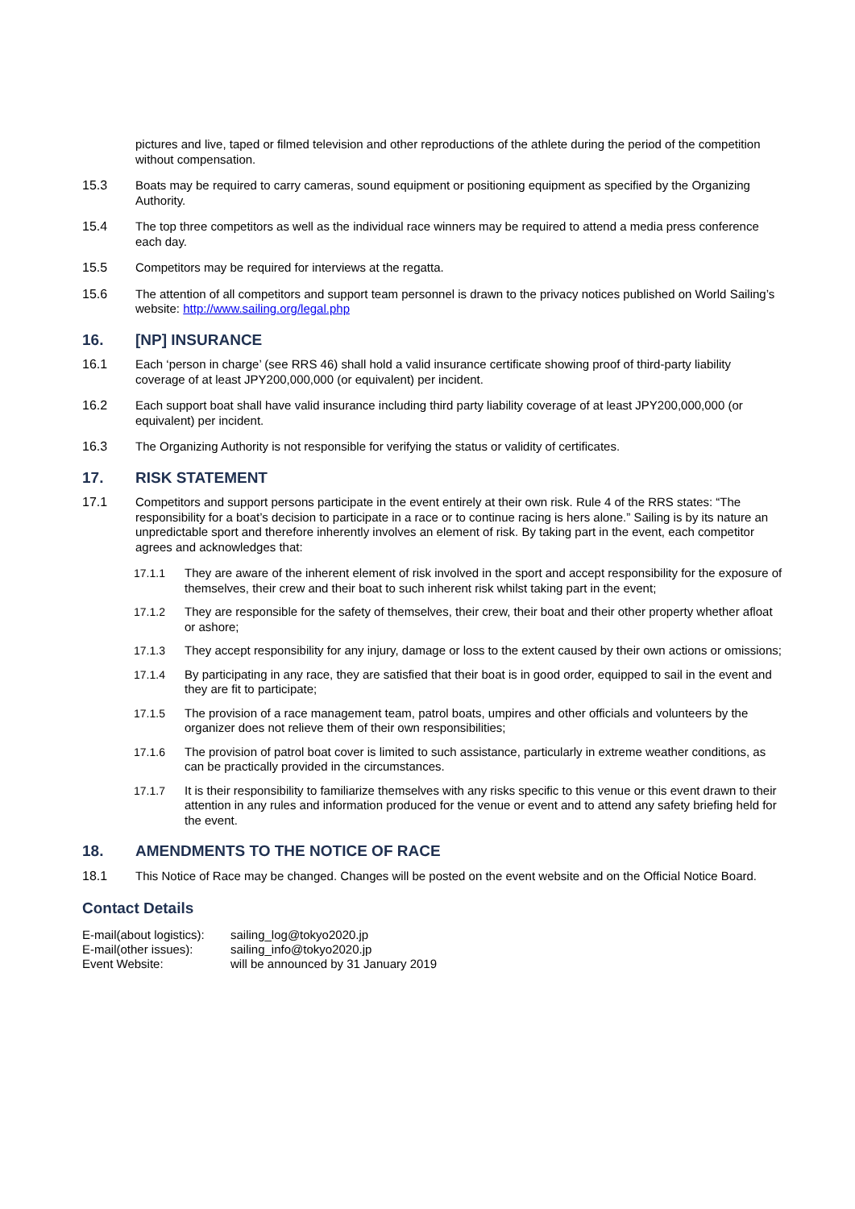pictures and live, taped or filmed television and other reproductions of the athlete during the period of the competition without compensation.
15.3 Boats may be required to carry cameras, sound equipment or positioning equipment as specified by the Organizing Authority.
15.4 The top three competitors as well as the individual race winners may be required to attend a media press conference each day.
15.5 Competitors may be required for interviews at the regatta.
15.6 The attention of all competitors and support team personnel is drawn to the privacy notices published on World Sailing’s website: http://www.sailing.org/legal.php
16. [NP] INSURANCE
16.1 Each ‘person in charge’ (see RRS 46) shall hold a valid insurance certificate showing proof of third-party liability coverage of at least JPY200,000,000 (or equivalent) per incident.
16.2 Each support boat shall have valid insurance including third party liability coverage of at least JPY200,000,000 (or equivalent) per incident.
16.3 The Organizing Authority is not responsible for verifying the status or validity of certificates.
17. RISK STATEMENT
17.1 Competitors and support persons participate in the event entirely at their own risk. Rule 4 of the RRS states: “The responsibility for a boat’s decision to participate in a race or to continue racing is hers alone.” Sailing is by its nature an unpredictable sport and therefore inherently involves an element of risk. By taking part in the event, each competitor agrees and acknowledges that:
17.1.1 They are aware of the inherent element of risk involved in the sport and accept responsibility for the exposure of themselves, their crew and their boat to such inherent risk whilst taking part in the event;
17.1.2 They are responsible for the safety of themselves, their crew, their boat and their other property whether afloat or ashore;
17.1.3 They accept responsibility for any injury, damage or loss to the extent caused by their own actions or omissions;
17.1.4 By participating in any race, they are satisfied that their boat is in good order, equipped to sail in the event and they are fit to participate;
17.1.5 The provision of a race management team, patrol boats, umpires and other officials and volunteers by the organizer does not relieve them of their own responsibilities;
17.1.6 The provision of patrol boat cover is limited to such assistance, particularly in extreme weather conditions, as can be practically provided in the circumstances.
17.1.7 It is their responsibility to familiarize themselves with any risks specific to this venue or this event drawn to their attention in any rules and information produced for the venue or event and to attend any safety briefing held for the event.
18. AMENDMENTS TO THE NOTICE OF RACE
18.1 This Notice of Race may be changed. Changes will be posted on the event website and on the Official Notice Board.
Contact Details
| E-mail(about logistics): | sailing_log@tokyo2020.jp |
| E-mail(other issues): | sailing_info@tokyo2020.jp |
| Event Website: | will be announced by 31 January 2019 |